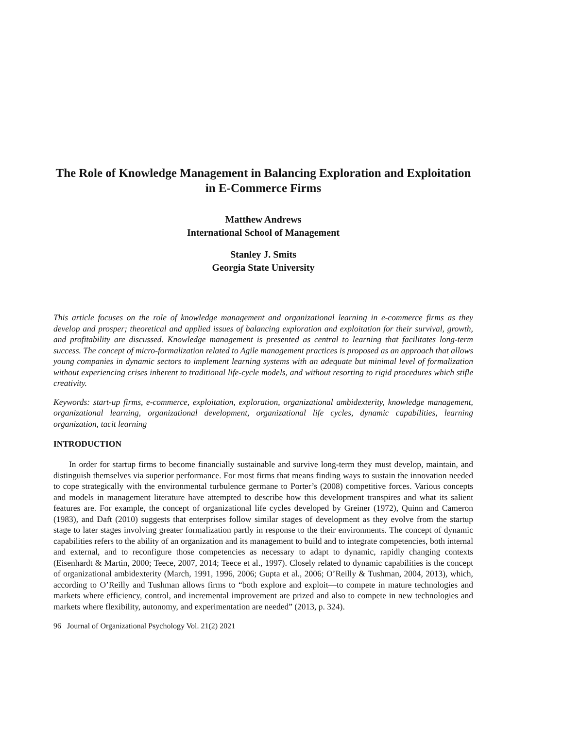The Role of Knowledge Management in Balancing Exploration and Exploitation in E-Commerce Firms
Matthew Andrews
International School of Management
Stanley J. Smits
Georgia State University
This article focuses on the role of knowledge management and organizational learning in e-commerce firms as they develop and prosper; theoretical and applied issues of balancing exploration and exploitation for their survival, growth, and profitability are discussed. Knowledge management is presented as central to learning that facilitates long-term success. The concept of micro-formalization related to Agile management practices is proposed as an approach that allows young companies in dynamic sectors to implement learning systems with an adequate but minimal level of formalization without experiencing crises inherent to traditional life-cycle models, and without resorting to rigid procedures which stifle creativity.
Keywords: start-up firms, e-commerce, exploitation, exploration, organizational ambidexterity, knowledge management, organizational learning, organizational development, organizational life cycles, dynamic capabilities, learning organization, tacit learning
INTRODUCTION
In order for startup firms to become financially sustainable and survive long-term they must develop, maintain, and distinguish themselves via superior performance. For most firms that means finding ways to sustain the innovation needed to cope strategically with the environmental turbulence germane to Porter’s (2008) competitive forces. Various concepts and models in management literature have attempted to describe how this development transpires and what its salient features are. For example, the concept of organizational life cycles developed by Greiner (1972), Quinn and Cameron (1983), and Daft (2010) suggests that enterprises follow similar stages of development as they evolve from the startup stage to later stages involving greater formalization partly in response to the their environments. The concept of dynamic capabilities refers to the ability of an organization and its management to build and to integrate competencies, both internal and external, and to reconfigure those competencies as necessary to adapt to dynamic, rapidly changing contexts (Eisenhardt & Martin, 2000; Teece, 2007, 2014; Teece et al., 1997). Closely related to dynamic capabilities is the concept of organizational ambidexterity (March, 1991, 1996, 2006; Gupta et al., 2006; O’Reilly & Tushman, 2004, 2013), which, according to O’Reilly and Tushman allows firms to “both explore and exploit—to compete in mature technologies and markets where efficiency, control, and incremental improvement are prized and also to compete in new technologies and markets where flexibility, autonomy, and experimentation are needed” (2013, p. 324).
96 Journal of Organizational Psychology Vol. 21(2) 2021